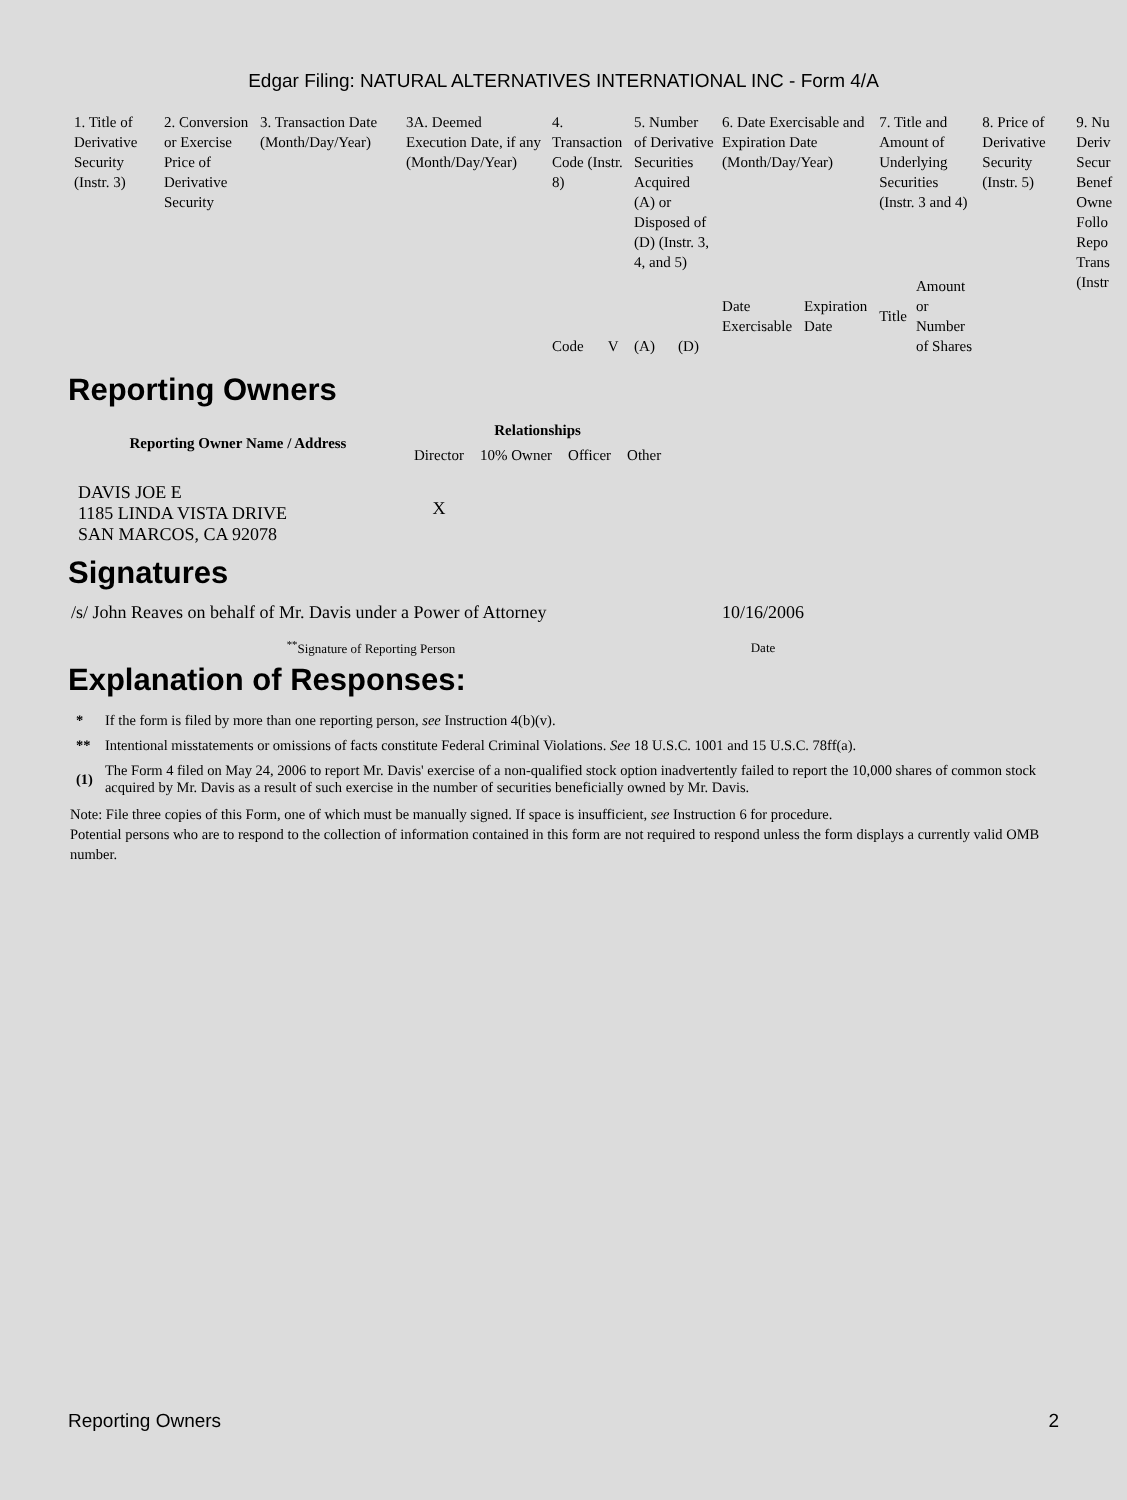Edgar Filing: NATURAL ALTERNATIVES INTERNATIONAL INC - Form 4/A
| 1. Title of Derivative Security (Instr. 3) | 2. Conversion or Exercise Price of Derivative Security | 3. Transaction Date (Month/Day/Year) | 3A. Deemed Execution Date, if any (Month/Day/Year) | 4. Transaction Code (Instr. 8) | | 5. Number of Derivative Securities Acquired (A) or Disposed of (D) (Instr. 3, 4, and 5) | | 6. Date Exercisable and Expiration Date (Month/Day/Year) | | 7. Title and Amount of Underlying Securities (Instr. 3 and 4) | | 8. Price of Derivative Security (Instr. 5) | 9. Nu Deriv Secur Benef Owne Follo Repo Trans (Instr |
| | | | | Code | V | (A) | (D) | Date Exercisable | Expiration Date | Title | Amount or Number of Shares | | |
Reporting Owners
| Reporting Owner Name / Address | Relationships | | | |
| --- | --- | --- | --- | --- |
| | Director | 10% Owner | Officer | Other |
| DAVIS JOE E 1185 LINDA VISTA DRIVE SAN MARCOS, CA 92078 | X | | | |
Signatures
| /s/ John Reaves on behalf of Mr. Davis under a Power of Attorney | 10/16/2006 |
| <sup>**</sup> Signature of Reporting Person | Date |
Explanation of Responses:
| * | If the form is filed by more than one reporting person, see Instruction 4(b)(v). |
| ** | Intentional misstatements or omissions of facts constitute Federal Criminal Violations. See 18 U.S.C. 1001 and 15 U.S.C. 78ff(a). |
| (1) | The Form 4 filed on May 24, 2006 to report Mr. Davis' exercise of a non-qualified stock option inadvertently failed to report the 10,000 shares of common stock acquired by Mr. Davis as a result of such exercise in the number of securities beneficially owned by Mr. Davis. |
Note: File three copies of this Form, one of which must be manually signed. If space is insufficient, see Instruction 6 for procedure.
Potential persons who are to respond to the collection of information contained in this form are not required to respond unless the form displays a currently valid OMB number.
Reporting Owners 2